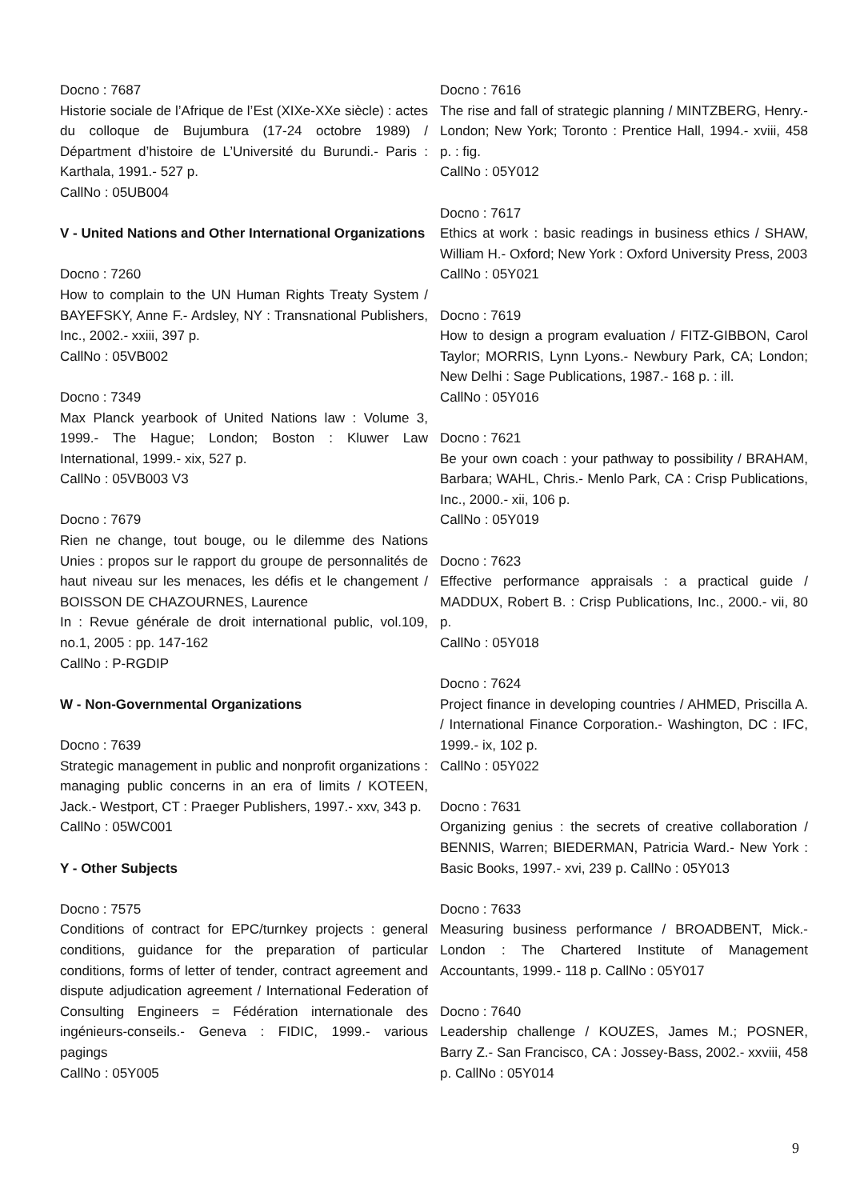Docno : 7687
Historie sociale de l’Afrique de l’Est (XIXe-XXe siècle) : actes du colloque de Bujumbura (17-24 octobre 1989) / Départment d’histoire de L’Université du Burundi.- Paris : Karthala, 1991.- 527 p.
CallNo : 05UB004
V - United Nations and Other International Organizations
Docno : 7260
How to complain to the UN Human Rights Treaty System / BAYEFSKY, Anne F.- Ardsley, NY : Transnational Publishers, Inc., 2002.- xxiii, 397 p.
CallNo : 05VB002
Docno : 7349
Max Planck yearbook of United Nations law : Volume 3, 1999.- The Hague; London; Boston : Kluwer Law International, 1999.- xix, 527 p.
CallNo : 05VB003 V3
Docno : 7679
Rien ne change, tout bouge, ou le dilemme des Nations Unies : propos sur le rapport du groupe de personnalités de haut niveau sur les menaces, les défis et le changement / BOISSON DE CHAZOURNES, Laurence
In : Revue générale de droit international public, vol.109, no.1, 2005 : pp. 147-162
CallNo : P-RGDIP
W - Non-Governmental Organizations
Docno : 7639
Strategic management in public and nonprofit organizations : managing public concerns in an era of limits / KOTEEN, Jack.- Westport, CT : Praeger Publishers, 1997.- xxv, 343 p.
CallNo : 05WC001
Y - Other Subjects
Docno : 7575
Conditions of contract for EPC/turnkey projects : general conditions, guidance for the preparation of particular conditions, forms of letter of tender, contract agreement and dispute adjudication agreement / International Federation of Consulting Engineers = Fédération internationale des ingénieurs-conseils.- Geneva : FIDIC, 1999.- various pagings
CallNo : 05Y005
Docno : 7616
The rise and fall of strategic planning / MINTZBERG, Henry.- London; New York; Toronto : Prentice Hall, 1994.- xviii, 458 p. : fig.
CallNo : 05Y012
Docno : 7617
Ethics at work : basic readings in business ethics / SHAW, William H.- Oxford; New York : Oxford University Press, 2003
CallNo : 05Y021
Docno : 7619
How to design a program evaluation / FITZ-GIBBON, Carol Taylor; MORRIS, Lynn Lyons.- Newbury Park, CA; London; New Delhi : Sage Publications, 1987.- 168 p. : ill.
CallNo : 05Y016
Docno : 7621
Be your own coach : your pathway to possibility / BRAHAM, Barbara; WAHL, Chris.- Menlo Park, CA : Crisp Publications, Inc., 2000.- xii, 106 p.
CallNo : 05Y019
Docno : 7623
Effective performance appraisals : a practical guide / MADDUX, Robert B. : Crisp Publications, Inc., 2000.- vii, 80 p.
CallNo : 05Y018
Docno : 7624
Project finance in developing countries / AHMED, Priscilla A. / International Finance Corporation.- Washington, DC : IFC, 1999.- ix, 102 p.
CallNo : 05Y022
Docno : 7631
Organizing genius : the secrets of creative collaboration / BENNIS, Warren; BIEDERMAN, Patricia Ward.- New York : Basic Books, 1997.- xvi, 239 p. CallNo : 05Y013
Docno : 7633
Measuring business performance / BROADBENT, Mick.- London : The Chartered Institute of Management Accountants, 1999.- 118 p. CallNo : 05Y017
Docno : 7640
Leadership challenge / KOUZES, James M.; POSNER, Barry Z.- San Francisco, CA : Jossey-Bass, 2002.- xxviii, 458 p. CallNo : 05Y014
9